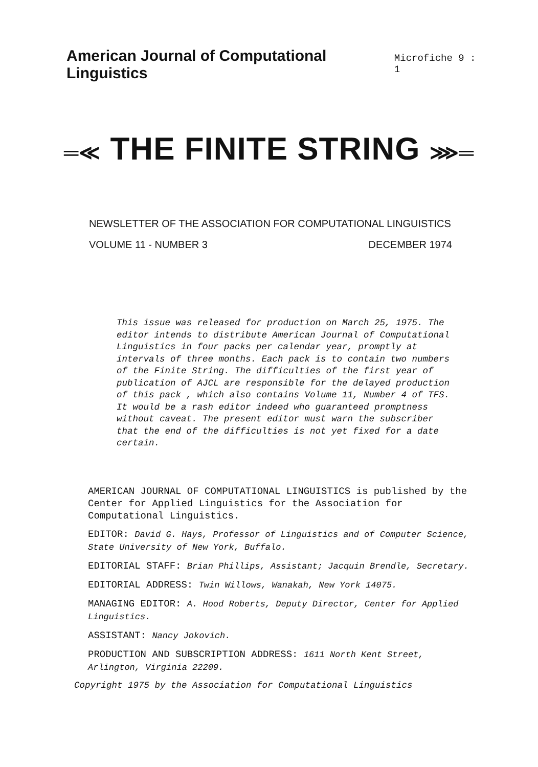American Journal of Computational Linguistics
Microfiche 9 : 1
═≪ THE FINITE STRING ⋙═
NEWSLETTER OF THE ASSOCIATION FOR COMPUTATIONAL LINGUISTICS
VOLUME 11 - NUMBER 3 DECEMBER 1974
This issue was released for production on March 25, 1975. The editor intends to distribute American Journal of Computational Linguistics in four packs per calendar year, promptly at intervals of three months. Each pack is to contain two numbers of the Finite String. The difficulties of the first year of publication of AJCL are responsible for the delayed production of this pack , which also contains Volume 11, Number 4 of TFS. It would be a rash editor indeed who guaranteed promptness without caveat. The present editor must warn the subscriber that the end of the difficulties is not yet fixed for a date certain.
AMERICAN JOURNAL OF COMPUTATIONAL LINGUISTICS is published by the Center for Applied Linguistics for the Association for Computational Linguistics.
EDITOR: David G. Hays, Professor of Linguistics and of Computer Science, State University of New York, Buffalo.
EDITORIAL STAFF: Brian Phillips, Assistant; Jacquin Brendle, Secretary.
EDITORIAL ADDRESS: Twin Willows, Wanakah, New York 14075.
MANAGING EDITOR: A. Hood Roberts, Deputy Director, Center for Applied Linguistics.
ASSISTANT: Nancy Jokovich.
PRODUCTION AND SUBSCRIPTION ADDRESS: 1611 North Kent Street, Arlington, Virginia 22209.
Copyright 1975 by the Association for Computational Linguistics